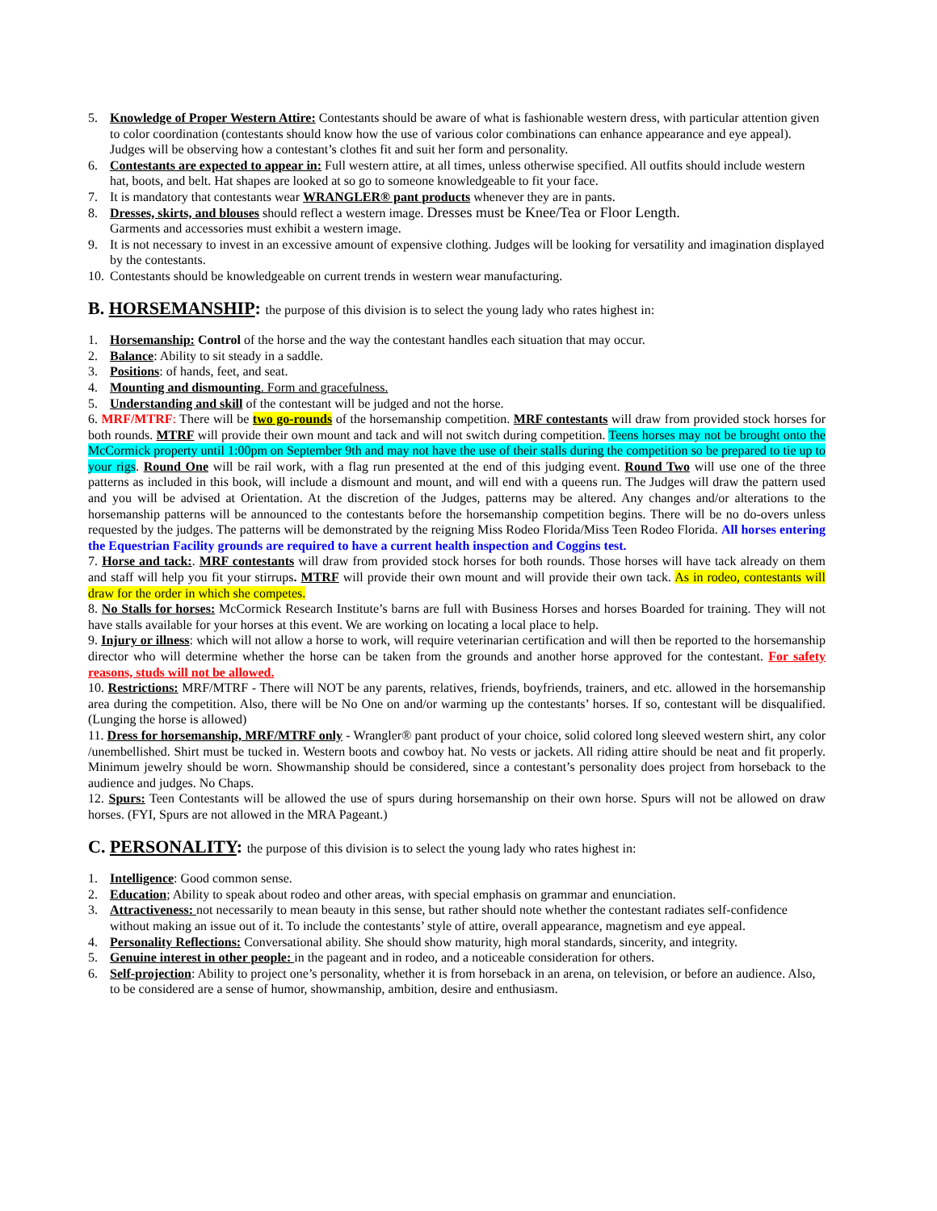5. Knowledge of Proper Western Attire: Contestants should be aware of what is fashionable western dress, with particular attention given to color coordination (contestants should know how the use of various color combinations can enhance appearance and eye appeal). Judges will be observing how a contestant’s clothes fit and suit her form and personality.
6. Contestants are expected to appear in: Full western attire, at all times, unless otherwise specified. All outfits should include western hat, boots, and belt. Hat shapes are looked at so go to someone knowledgeable to fit your face.
7. It is mandatory that contestants wear WRANGLER® pant products whenever they are in pants.
8. Dresses, skirts, and blouses should reflect a western image. Dresses must be Knee/Tea or Floor Length.
Garments and accessories must exhibit a western image.
9. It is not necessary to invest in an excessive amount of expensive clothing. Judges will be looking for versatility and imagination displayed by the contestants.
10. Contestants should be knowledgeable on current trends in western wear manufacturing.
B. HORSEMANSHIP: the purpose of this division is to select the young lady who rates highest in:
1. Horsemanship: Control of the horse and the way the contestant handles each situation that may occur.
2. Balance: Ability to sit steady in a saddle.
3. Positions: of hands, feet, and seat.
4. Mounting and dismounting. Form and gracefulness.
5. Understanding and skill of the contestant will be judged and not the horse.
6. MRF/MTRF: There will be two go-rounds of the horsemanship competition. MRF contestants will draw from provided stock horses for both rounds. MTRF will provide their own mount and tack and will not switch during competition. Teens horses may not be brought onto the McCormick property until 1:00pm on September 9th and may not have the use of their stalls during the competition so be prepared to tie up to your rigs. Round One will be rail work, with a flag run presented at the end of this judging event. Round Two will use one of the three patterns as included in this book, will include a dismount and mount, and will end with a queens run. The Judges will draw the pattern used and you will be advised at Orientation. At the discretion of the Judges, patterns may be altered. Any changes and/or alterations to the horsemanship patterns will be announced to the contestants before the horsemanship competition begins. There will be no do-overs unless requested by the judges. The patterns will be demonstrated by the reigning Miss Rodeo Florida/Miss Teen Rodeo Florida. All horses entering the Equestrian Facility grounds are required to have a current health inspection and Coggins test.
7. Horse and tack:. MRF contestants will draw from provided stock horses for both rounds. Those horses will have tack already on them and staff will help you fit your stirrups. MTRF will provide their own mount and will provide their own tack. As in rodeo, contestants will draw for the order in which she competes.
8. No Stalls for horses: McCormick Research Institute’s barns are full with Business Horses and horses Boarded for training. They will not have stalls available for your horses at this event. We are working on locating a local place to help.
9. Injury or illness: which will not allow a horse to work, will require veterinarian certification and will then be reported to the horsemanship director who will determine whether the horse can be taken from the grounds and another horse approved for the contestant. For safety reasons, studs will not be allowed.
10. Restrictions: MRF/MTRF - There will NOT be any parents, relatives, friends, boyfriends, trainers, and etc. allowed in the horsemanship area during the competition. Also, there will be No One on and/or warming up the contestants’ horses. If so, contestant will be disqualified. (Lunging the horse is allowed)
11. Dress for horsemanship, MRF/MTRF only - Wrangler® pant product of your choice, solid colored long sleeved western shirt, any color /unembellished. Shirt must be tucked in. Western boots and cowboy hat. No vests or jackets. All riding attire should be neat and fit properly. Minimum jewelry should be worn. Showmanship should be considered, since a contestant’s personality does project from horseback to the audience and judges. No Chaps.
12. Spurs: Teen Contestants will be allowed the use of spurs during horsemanship on their own horse. Spurs will not be allowed on draw horses. (FYI, Spurs are not allowed in the MRA Pageant.)
C. PERSONALITY: the purpose of this division is to select the young lady who rates highest in:
1. Intelligence: Good common sense.
2. Education; Ability to speak about rodeo and other areas, with special emphasis on grammar and enunciation.
3. Attractiveness: not necessarily to mean beauty in this sense, but rather should note whether the contestant radiates self-confidence without making an issue out of it. To include the contestants’ style of attire, overall appearance, magnetism and eye appeal.
4. Personality Reflections: Conversational ability. She should show maturity, high moral standards, sincerity, and integrity.
5. Genuine interest in other people: in the pageant and in rodeo, and a noticeable consideration for others.
6. Self-projection: Ability to project one’s personality, whether it is from horseback in an arena, on television, or before an audience. Also, to be considered are a sense of humor, showmanship, ambition, desire and enthusiasm.